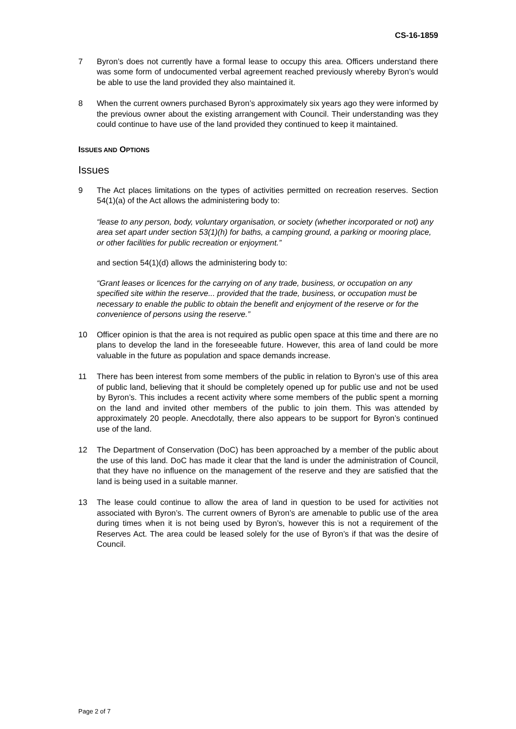CS-16-1859
7 Byron’s does not currently have a formal lease to occupy this area. Officers understand there was some form of undocumented verbal agreement reached previously whereby Byron’s would be able to use the land provided they also maintained it.
8 When the current owners purchased Byron’s approximately six years ago they were informed by the previous owner about the existing arrangement with Council. Their understanding was they could continue to have use of the land provided they continued to keep it maintained.
ISSUES AND OPTIONS
Issues
9 The Act places limitations on the types of activities permitted on recreation reserves. Section 54(1)(a) of the Act allows the administering body to:
“lease to any person, body, voluntary organisation, or society (whether incorporated or not) any area set apart under section 53(1)(h) for baths, a camping ground, a parking or mooring place, or other facilities for public recreation or enjoyment.”
and section 54(1)(d) allows the administering body to:
“Grant leases or licences for the carrying on of any trade, business, or occupation on any specified site within the reserve... provided that the trade, business, or occupation must be necessary to enable the public to obtain the benefit and enjoyment of the reserve or for the convenience of persons using the reserve.”
10 Officer opinion is that the area is not required as public open space at this time and there are no plans to develop the land in the foreseeable future. However, this area of land could be more valuable in the future as population and space demands increase.
11 There has been interest from some members of the public in relation to Byron’s use of this area of public land, believing that it should be completely opened up for public use and not be used by Byron’s. This includes a recent activity where some members of the public spent a morning on the land and invited other members of the public to join them. This was attended by approximately 20 people. Anecdotally, there also appears to be support for Byron’s continued use of the land.
12 The Department of Conservation (DoC) has been approached by a member of the public about the use of this land. DoC has made it clear that the land is under the administration of Council, that they have no influence on the management of the reserve and they are satisfied that the land is being used in a suitable manner.
13 The lease could continue to allow the area of land in question to be used for activities not associated with Byron’s. The current owners of Byron’s are amenable to public use of the area during times when it is not being used by Byron’s, however this is not a requirement of the Reserves Act. The area could be leased solely for the use of Byron’s if that was the desire of Council.
Page 2 of 7